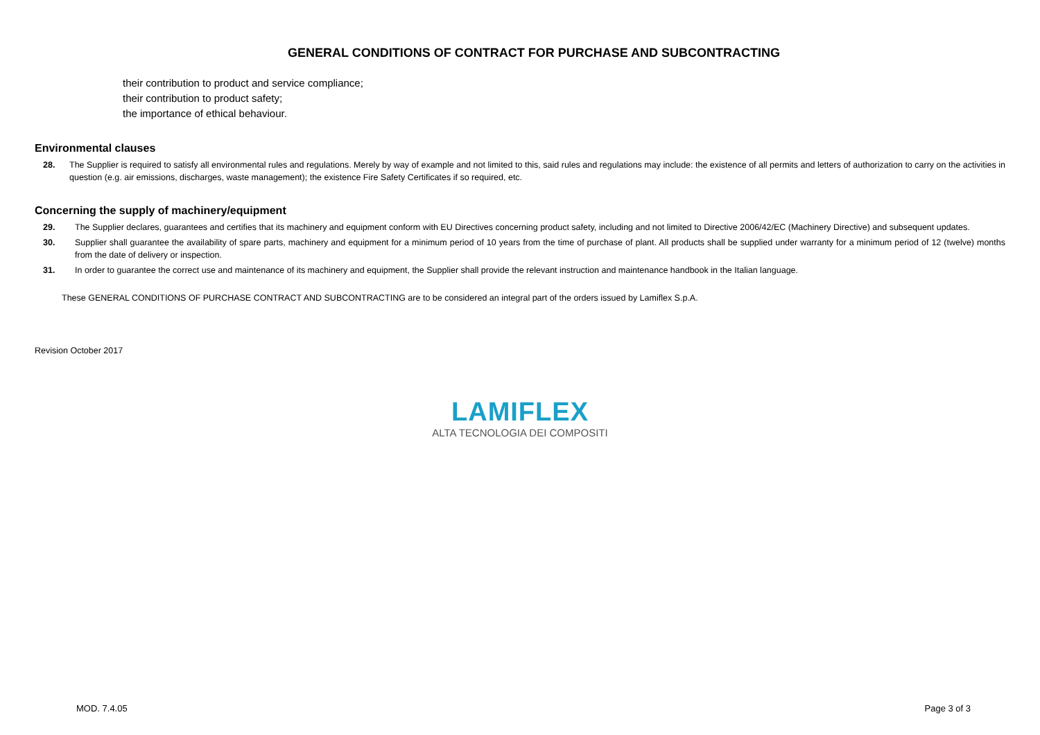GENERAL CONDITIONS OF CONTRACT FOR PURCHASE AND SUBCONTRACTING
their contribution to product and service compliance;
their contribution to product safety;
the importance of ethical behaviour.
Environmental clauses
28. The Supplier is required to satisfy all environmental rules and regulations. Merely by way of example and not limited to this, said rules and regulations may include: the existence of all permits and letters of authorization to carry on the activities in question (e.g. air emissions, discharges, waste management); the existence Fire Safety Certificates if so required, etc.
Concerning the supply of machinery/equipment
29. The Supplier declares, guarantees and certifies that its machinery and equipment conform with EU Directives concerning product safety, including and not limited to Directive 2006/42/EC (Machinery Directive) and subsequent updates.
30. Supplier shall guarantee the availability of spare parts, machinery and equipment for a minimum period of 10 years from the time of purchase of plant. All products shall be supplied under warranty for a minimum period of 12 (twelve) months from the date of delivery or inspection.
31. In order to guarantee the correct use and maintenance of its machinery and equipment, the Supplier shall provide the relevant instruction and maintenance handbook in the Italian language.
These GENERAL CONDITIONS OF PURCHASE CONTRACT AND SUBCONTRACTING are to be considered an integral part of the orders issued by Lamiflex S.p.A.
Revision October 2017
LAMIFLEX
ALTA TECNOLOGIA DEI COMPOSITI
MOD. 7.4.05 Page 3 of 3